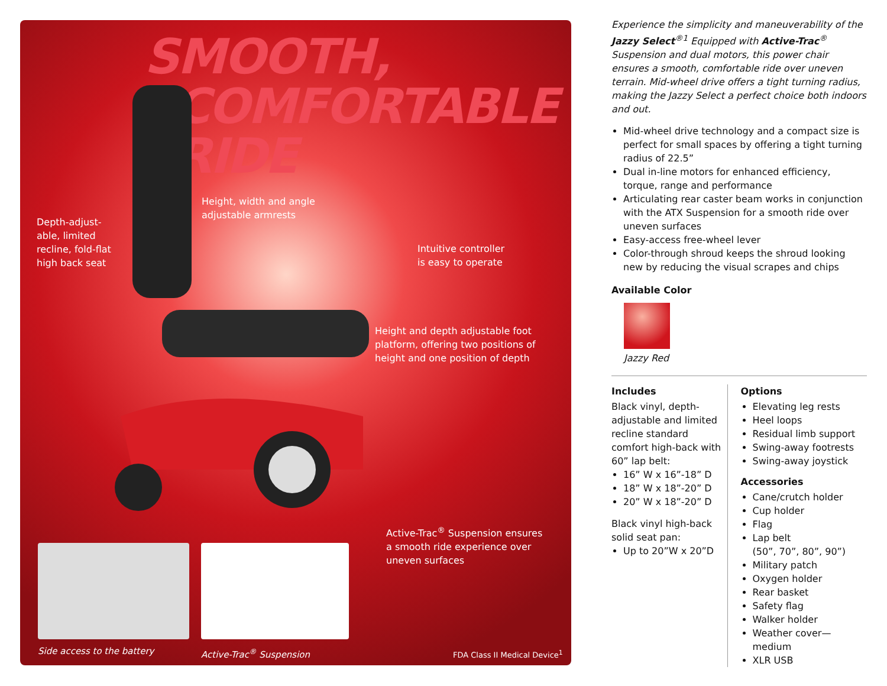SMOOTH,
COMFORTABLE
RIDE
Depth-adjust-
able, limited
recline, fold-flat
high back seat
Height, width and angle
adjustable armrests
Intuitive controller
is easy to operate
Height and depth adjustable foot
platform, offering two positions of
height and one position of depth
Active-Trac<sup>®</sup> Suspension ensures
a smooth ride experience over
uneven surfaces
Side access to the battery Active-Trac<sup>®</sup> Suspension FDA Class II Medical Device<sup>1</sup>
Experience the simplicity and maneuverability of the Jazzy Select<sup>®1</sup> Equipped with Active-Trac<sup>®</sup> Suspension and dual motors, this power chair ensures a smooth, comfortable ride over uneven terrain. Mid-wheel drive offers a tight turning radius, making the Jazzy Select a perfect choice both indoors and out.
Mid-wheel drive technology and a compact size is perfect for small spaces by offering a tight turning radius of 22.5”
Dual in-line motors for enhanced efficiency, torque, range and performance
Articulating rear caster beam works in conjunction with the ATX Suspension for a smooth ride over uneven surfaces
Easy-access free-wheel lever
Color-through shroud keeps the shroud looking new by reducing the visual scrapes and chips
Available Color
Jazzy Red
Includes
Black vinyl, depth-adjustable and limited recline standard comfort high-back with 60” lap belt:
16” W x 16”-18” D
18” W x 18”-20” D
20” W x 18”-20” D
Black vinyl high-back solid seat pan:
Up to 20”W x 20”D
Options
Elevating leg rests
Heel loops
Residual limb support
Swing-away footrests
Swing-away joystick
Accessories
Cane/crutch holder
Cup holder
Flag
Lap belt
(50”, 70”, 80”, 90”)
Military patch
Oxygen holder
Rear basket
Safety flag
Walker holder
Weather cover—medium
XLR USB